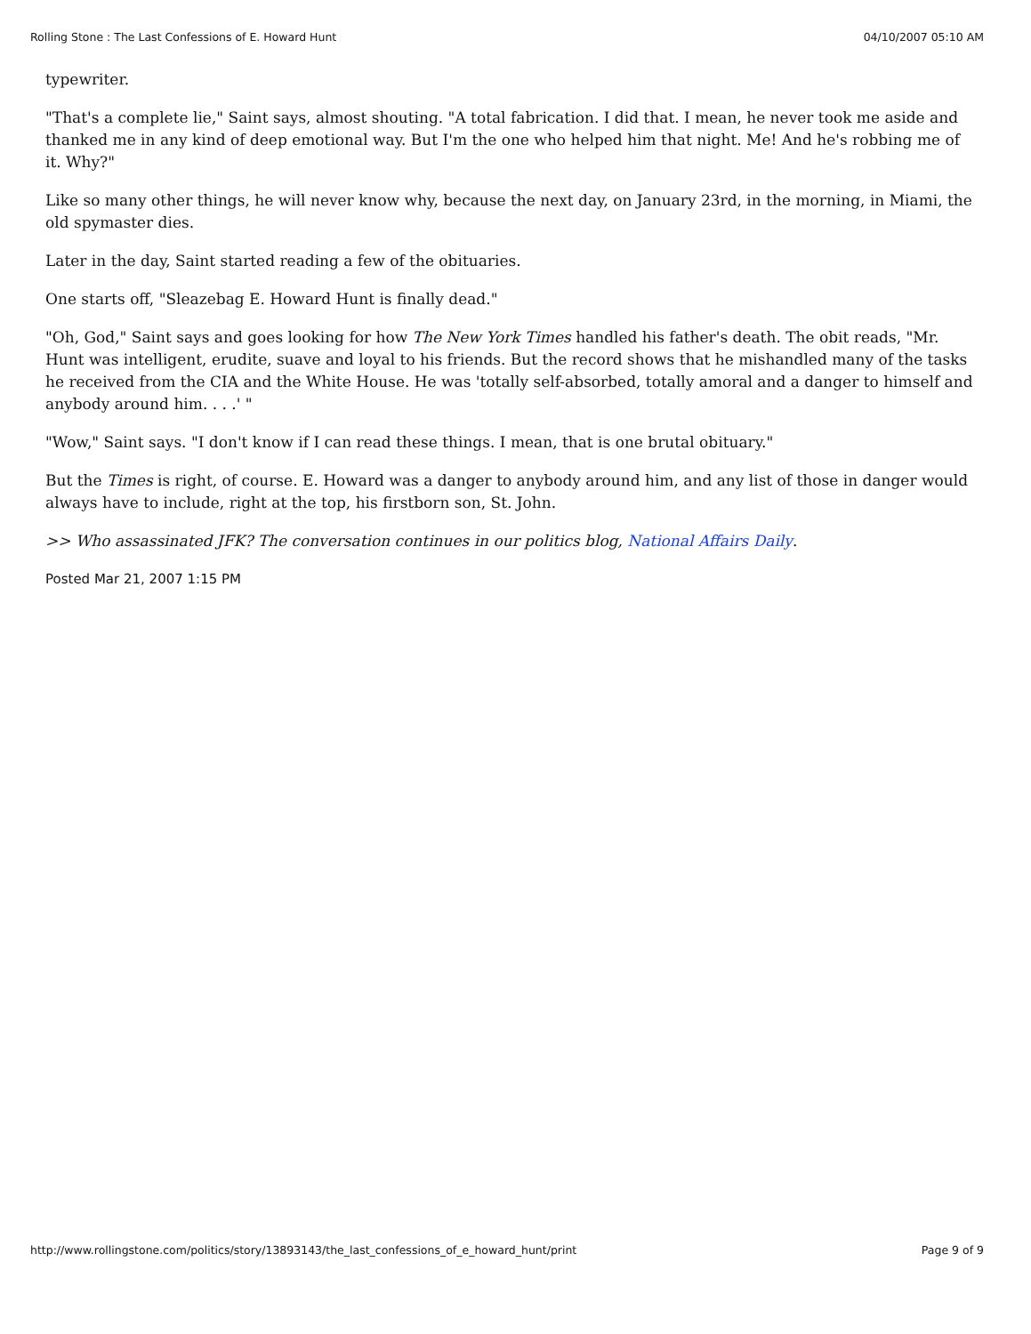Rolling Stone : The Last Confessions of E. Howard Hunt 04/10/2007 05:10 AM
typewriter.
"That's a complete lie," Saint says, almost shouting. "A total fabrication. I did that. I mean, he never took me aside and thanked me in any kind of deep emotional way. But I'm the one who helped him that night. Me! And he's robbing me of it. Why?"
Like so many other things, he will never know why, because the next day, on January 23rd, in the morning, in Miami, the old spymaster dies.
Later in the day, Saint started reading a few of the obituaries.
One starts off, "Sleazebag E. Howard Hunt is finally dead."
"Oh, God," Saint says and goes looking for how The New York Times handled his father's death. The obit reads, "Mr. Hunt was intelligent, erudite, suave and loyal to his friends. But the record shows that he mishandled many of the tasks he received from the CIA and the White House. He was 'totally self-absorbed, totally amoral and a danger to himself and anybody around him. . . .' "
"Wow," Saint says. "I don't know if I can read these things. I mean, that is one brutal obituary."
But the Times is right, of course. E. Howard was a danger to anybody around him, and any list of those in danger would always have to include, right at the top, his firstborn son, St. John.
>> Who assassinated JFK? The conversation continues in our politics blog, National Affairs Daily.
Posted Mar 21, 2007 1:15 PM
http://www.rollingstone.com/politics/story/13893143/the_last_confessions_of_e_howard_hunt/print Page 9 of 9